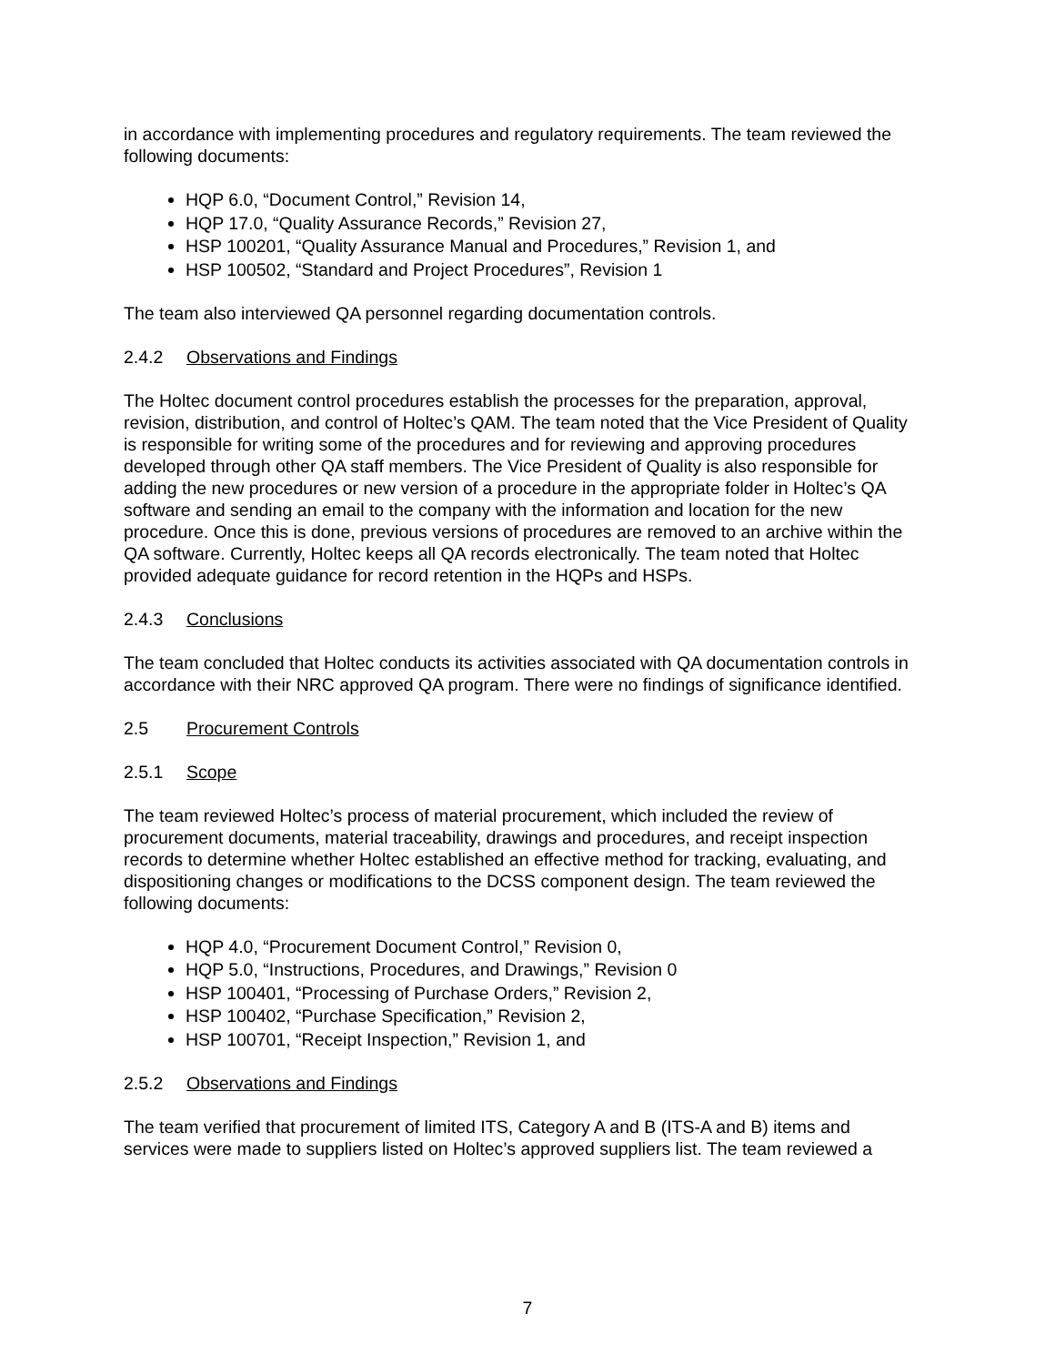in accordance with implementing procedures and regulatory requirements. The team reviewed the following documents:
HQP 6.0, “Document Control,” Revision 14,
HQP 17.0, “Quality Assurance Records,” Revision 27,
HSP 100201, “Quality Assurance Manual and Procedures,” Revision 1, and
HSP 100502, “Standard and Project Procedures”, Revision 1
The team also interviewed QA personnel regarding documentation controls.
2.4.2 Observations and Findings
The Holtec document control procedures establish the processes for the preparation, approval, revision, distribution, and control of Holtec’s QAM. The team noted that the Vice President of Quality is responsible for writing some of the procedures and for reviewing and approving procedures developed through other QA staff members. The Vice President of Quality is also responsible for adding the new procedures or new version of a procedure in the appropriate folder in Holtec’s QA software and sending an email to the company with the information and location for the new procedure. Once this is done, previous versions of procedures are removed to an archive within the QA software. Currently, Holtec keeps all QA records electronically. The team noted that Holtec provided adequate guidance for record retention in the HQPs and HSPs.
2.4.3 Conclusions
The team concluded that Holtec conducts its activities associated with QA documentation controls in accordance with their NRC approved QA program. There were no findings of significance identified.
2.5 Procurement Controls
2.5.1 Scope
The team reviewed Holtec’s process of material procurement, which included the review of procurement documents, material traceability, drawings and procedures, and receipt inspection records to determine whether Holtec established an effective method for tracking, evaluating, and dispositioning changes or modifications to the DCSS component design. The team reviewed the following documents:
HQP 4.0, “Procurement Document Control,” Revision 0,
HQP 5.0, “Instructions, Procedures, and Drawings,” Revision 0
HSP 100401, “Processing of Purchase Orders,” Revision 2,
HSP 100402, “Purchase Specification,” Revision 2,
HSP 100701, “Receipt Inspection,” Revision 1, and
2.5.2 Observations and Findings
The team verified that procurement of limited ITS, Category A and B (ITS-A and B) items and services were made to suppliers listed on Holtec’s approved suppliers list. The team reviewed a
7